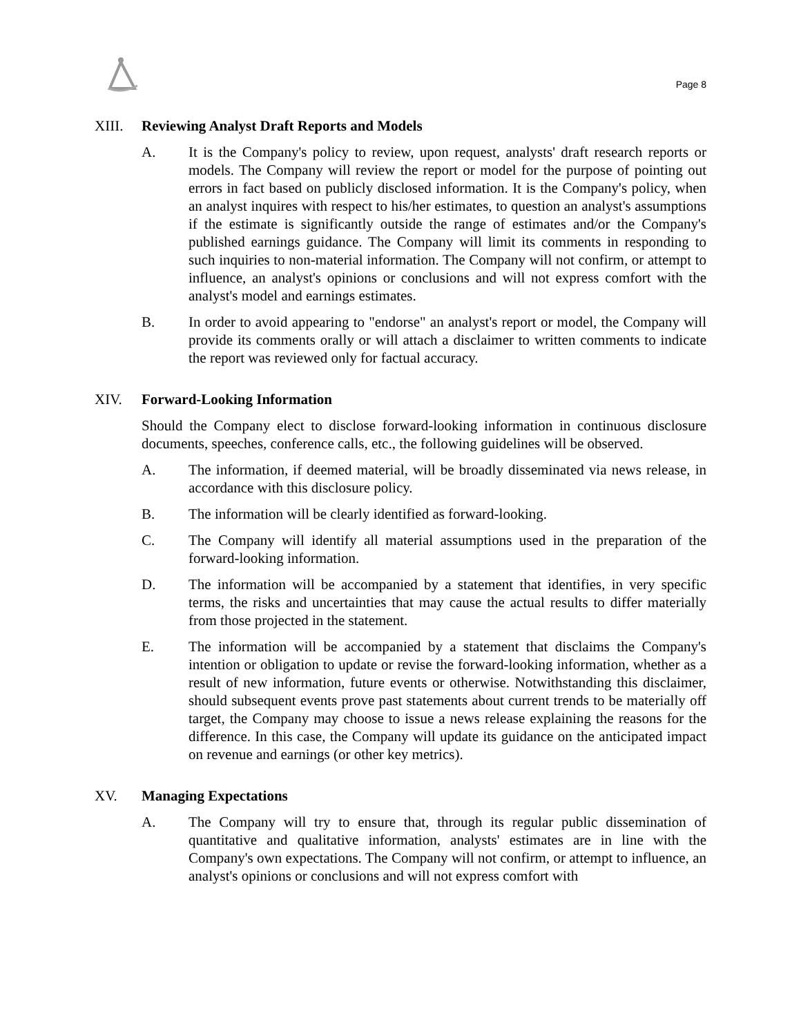Page 8
XIII. Reviewing Analyst Draft Reports and Models
A. It is the Company's policy to review, upon request, analysts' draft research reports or models. The Company will review the report or model for the purpose of pointing out errors in fact based on publicly disclosed information. It is the Company's policy, when an analyst inquires with respect to his/her estimates, to question an analyst's assumptions if the estimate is significantly outside the range of estimates and/or the Company's published earnings guidance. The Company will limit its comments in responding to such inquiries to non-material information. The Company will not confirm, or attempt to influence, an analyst's opinions or conclusions and will not express comfort with the analyst's model and earnings estimates.
B. In order to avoid appearing to "endorse" an analyst's report or model, the Company will provide its comments orally or will attach a disclaimer to written comments to indicate the report was reviewed only for factual accuracy.
XIV. Forward-Looking Information
Should the Company elect to disclose forward-looking information in continuous disclosure documents, speeches, conference calls, etc., the following guidelines will be observed.
A. The information, if deemed material, will be broadly disseminated via news release, in accordance with this disclosure policy.
B. The information will be clearly identified as forward-looking.
C. The Company will identify all material assumptions used in the preparation of the forward-looking information.
D. The information will be accompanied by a statement that identifies, in very specific terms, the risks and uncertainties that may cause the actual results to differ materially from those projected in the statement.
E. The information will be accompanied by a statement that disclaims the Company's intention or obligation to update or revise the forward-looking information, whether as a result of new information, future events or otherwise. Notwithstanding this disclaimer, should subsequent events prove past statements about current trends to be materially off target, the Company may choose to issue a news release explaining the reasons for the difference. In this case, the Company will update its guidance on the anticipated impact on revenue and earnings (or other key metrics).
XV. Managing Expectations
A. The Company will try to ensure that, through its regular public dissemination of quantitative and qualitative information, analysts' estimates are in line with the Company's own expectations. The Company will not confirm, or attempt to influence, an analyst's opinions or conclusions and will not express comfort with